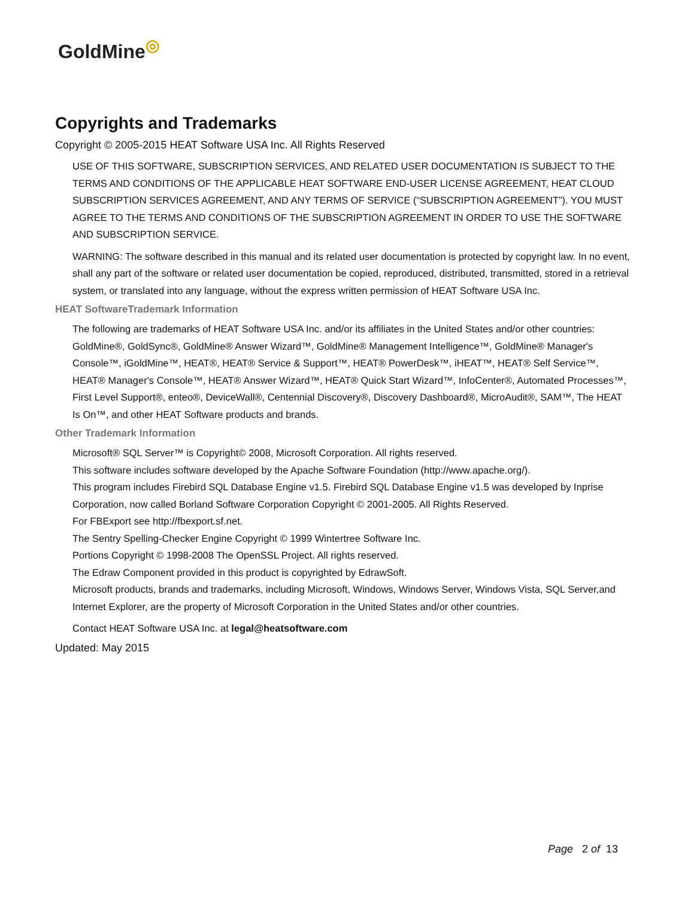GoldMine<sup>◎</sup>
Copyrights and Trademarks
Copyright © 2005-2015 HEAT Software USA Inc. All Rights Reserved
USE OF THIS SOFTWARE, SUBSCRIPTION SERVICES, AND RELATED USER DOCUMENTATION IS SUBJECT TO THE TERMS AND CONDITIONS OF THE APPLICABLE HEAT SOFTWARE END-USER LICENSE AGREEMENT, HEAT CLOUD SUBSCRIPTION SERVICES AGREEMENT, AND ANY TERMS OF SERVICE (“SUBSCRIPTION AGREEMENT”). YOU MUST AGREE TO THE TERMS AND CONDITIONS OF THE SUBSCRIPTION AGREEMENT IN ORDER TO USE THE SOFTWARE AND SUBSCRIPTION SERVICE.
WARNING: The software described in this manual and its related user documentation is protected by copyright law. In no event, shall any part of the software or related user documentation be copied, reproduced, distributed, transmitted, stored in a retrieval system, or translated into any language, without the express written permission of HEAT Software USA Inc.
HEAT SoftwareTrademark Information
The following are trademarks of HEAT Software USA Inc. and/or its affiliates in the United States and/or other countries: GoldMine®, GoldSync®, GoldMine® Answer Wizard™, GoldMine® Management Intelligence™, GoldMine® Manager's Console™, iGoldMine™, HEAT®, HEAT® Service & Support™, HEAT® PowerDesk™, iHEAT™, HEAT® Self Service™, HEAT® Manager's Console™, HEAT® Answer Wizard™, HEAT® Quick Start Wizard™, InfoCenter®, Automated Processes™, First Level Support®, enteo®, DeviceWall®, Centennial Discovery®, Discovery Dashboard®, MicroAudit®, SAM™, The HEAT Is On™, and other HEAT Software products and brands.
Other Trademark Information
Microsoft® SQL Server™ is Copyright© 2008, Microsoft Corporation. All rights reserved.
This software includes software developed by the Apache Software Foundation (http://www.apache.org/).
This program includes Firebird SQL Database Engine v1.5. Firebird SQL Database Engine v1.5 was developed by Inprise
Corporation, now called Borland Software Corporation Copyright © 2001-2005. All Rights Reserved.
For FBExport see http://fbexport.sf.net.
The Sentry Spelling-Checker Engine Copyright © 1999 Wintertree Software Inc.
Portions Copyright © 1998-2008 The OpenSSL Project. All rights reserved.
The Edraw Component provided in this product is copyrighted by EdrawSoft.
Microsoft products, brands and trademarks, including Microsoft, Windows, Windows Server, Windows Vista, SQL Server,and Internet Explorer, are the property of Microsoft Corporation in the United States and/or other countries.
Contact HEAT Software USA Inc. at legal@heatsoftware.com
Updated: May 2015
Page 2 of 13